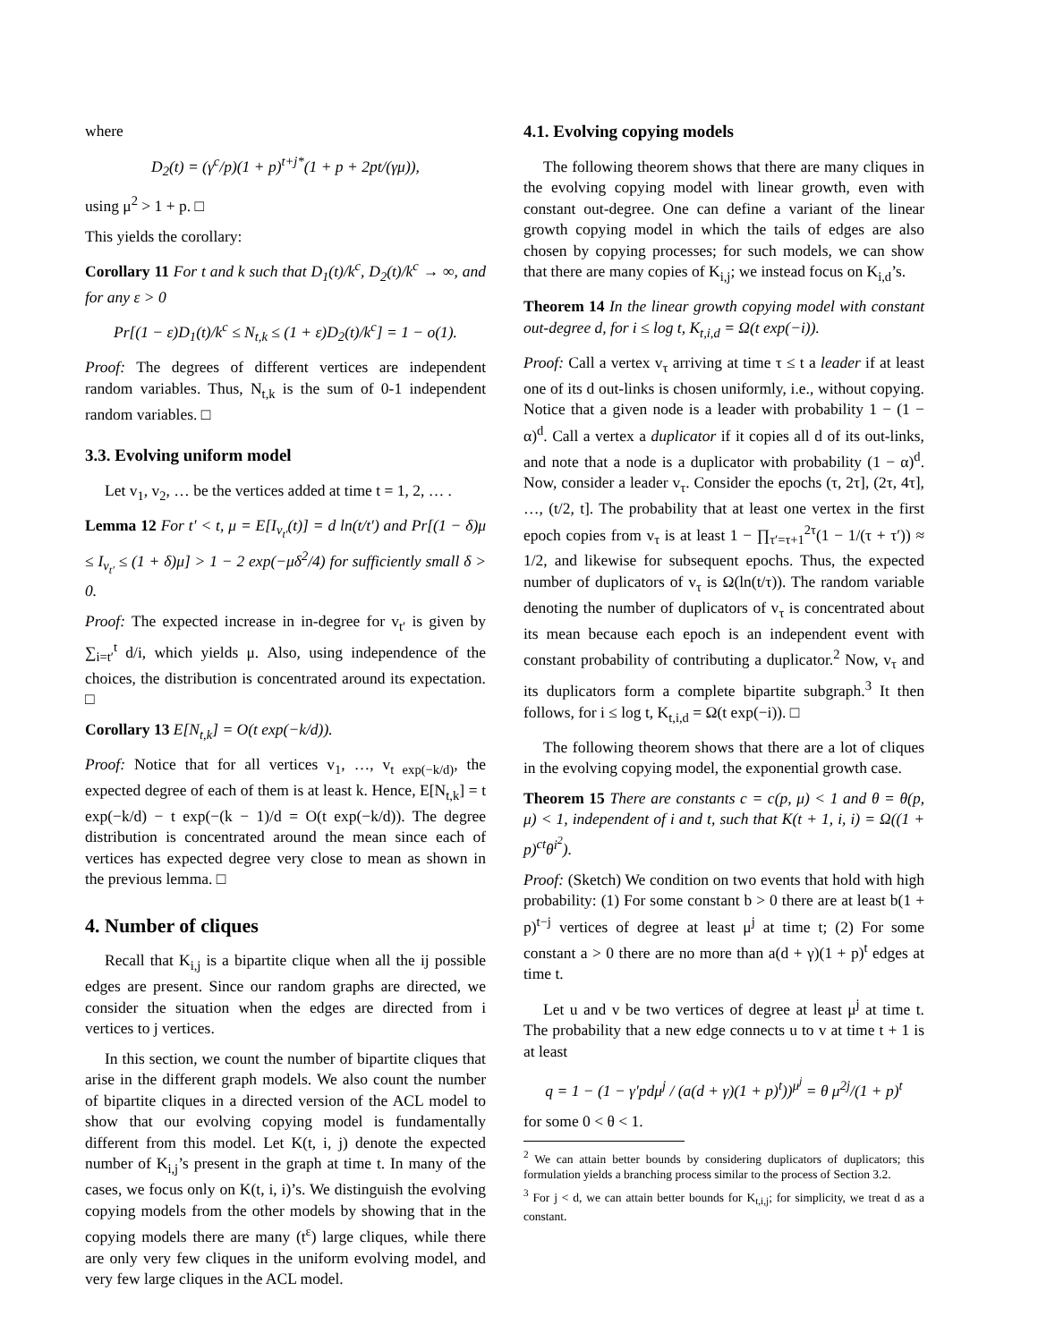where
D<sub>2</sub>(t) = (γ<sup>c</sup>/p)(1 + p)<sup>t+j*</sup>(1 + p + 2pt/(γμ)),
using μ<sup>2</sup> > 1 + p. □
This yields the corollary:
Corollary 11 For t and k such that D<sub>1</sub>(t)/k<sup>c</sup>, D<sub>2</sub>(t)/k<sup>c</sup> → ∞, and for any ε > 0
Pr[(1 − ε)D<sub>1</sub>(t)/k<sup>c</sup> ≤ N<sub>t,k</sub> ≤ (1 + ε)D<sub>2</sub>(t)/k<sup>c</sup>] = 1 − o(1).
Proof: The degrees of different vertices are independent random variables. Thus, N<sub>t,k</sub> is the sum of 0-1 independent random variables. □
3.3. Evolving uniform model
Let v<sub>1</sub>, v<sub>2</sub>, … be the vertices added at time t = 1, 2, … .
Lemma 12 For t′ < t, μ = E[I<sub>v<sub>t′</sub></sub>(t)] = d ln(t/t′) and Pr[(1 − δ)μ ≤ I<sub>v<sub>t′</sub></sub> ≤ (1 + δ)μ] > 1 − 2 exp(−μδ<sup>2</sup>/4) for sufficiently small δ > 0.
Proof: The expected increase in in-degree for v<sub>t′</sub> is given by ∑<sub>i=t′</sub><sup>t</sup> d/i, which yields μ. Also, using independence of the choices, the distribution is concentrated around its expectation. □
Corollary 13 E[N<sub>t,k</sub>] = O(t exp(−k/d)).
Proof: Notice that for all vertices v<sub>1</sub>, …, v<sub>t exp(−k/d)</sub>, the expected degree of each of them is at least k. Hence, E[N<sub>t,k</sub>] = t exp(−k/d) − t exp(−(k − 1)/d = O(t exp(−k/d)). The degree distribution is concentrated around the mean since each of vertices has expected degree very close to mean as shown in the previous lemma. □
4. Number of cliques
Recall that K<sub>i,j</sub> is a bipartite clique when all the ij possible edges are present. Since our random graphs are directed, we consider the situation when the edges are directed from i vertices to j vertices.
In this section, we count the number of bipartite cliques that arise in the different graph models. We also count the number of bipartite cliques in a directed version of the ACL model to show that our evolving copying model is fundamentally different from this model. Let K(t, i, j) denote the expected number of K<sub>i,j</sub>’s present in the graph at time t. In many of the cases, we focus only on K(t, i, i)’s. We distinguish the evolving copying models from the other models by showing that in the copying models there are many (t<sup>ε</sup>) large cliques, while there are only very few cliques in the uniform evolving model, and very few large cliques in the ACL model.
4.1. Evolving copying models
The following theorem shows that there are many cliques in the evolving copying model with linear growth, even with constant out-degree. One can define a variant of the linear growth copying model in which the tails of edges are also chosen by copying processes; for such models, we can show that there are many copies of K<sub>i,j</sub>; we instead focus on K<sub>i,d</sub>’s.
Theorem 14 In the linear growth copying model with constant out-degree d, for i ≤ log t, K<sub>t,i,d</sub> = Ω(t exp(−i)).
Proof: Call a vertex v<sub>τ</sub> arriving at time τ ≤ t a leader if at least one of its d out-links is chosen uniformly, i.e., without copying. Notice that a given node is a leader with probability 1 − (1 − α)<sup>d</sup>. Call a vertex a duplicator if it copies all d of its out-links, and note that a node is a duplicator with probability (1 − α)<sup>d</sup>. Now, consider a leader v<sub>τ</sub>. Consider the epochs (τ, 2τ], (2τ, 4τ], …, (t/2, t]. The probability that at least one vertex in the first epoch copies from v<sub>τ</sub> is at least 1 − ∏<sub>τ′=τ+1</sub><sup>2τ</sup>(1 − 1/(τ + τ′)) ≈ 1/2, and likewise for subsequent epochs. Thus, the expected number of duplicators of v<sub>τ</sub> is Ω(ln(t/τ)). The random variable denoting the number of duplicators of v<sub>τ</sub> is concentrated about its mean because each epoch is an independent event with constant probability of contributing a duplicator.<sup>2</sup> Now, v<sub>τ</sub> and its duplicators form a complete bipartite subgraph.<sup>3</sup> It then follows, for i ≤ log t, K<sub>t,i,d</sub> = Ω(t exp(−i)). □
The following theorem shows that there are a lot of cliques in the evolving copying model, the exponential growth case.
Theorem 15 There are constants c = c(p, μ) < 1 and θ = θ(p, μ) < 1, independent of i and t, such that K(t + 1, i, i) = Ω((1 + p)<sup>ct</sup>θ<sup>i<sup>2</sup></sup>).
Proof: (Sketch) We condition on two events that hold with high probability: (1) For some constant b > 0 there are at least b(1 + p)<sup>t−j</sup> vertices of degree at least μ<sup>j</sup> at time t; (2) For some constant a > 0 there are no more than a(d + γ)(1 + p)<sup>t</sup> edges at time t.
Let u and v be two vertices of degree at least μ<sup>j</sup> at time t. The probability that a new edge connects u to v at time t + 1 is at least
q = 1 − (1 − γ′pdμ<sup>j</sup> / (a(d + γ)(1 + p)<sup>t</sup>))<sup>μ<sup>j</sup></sup> = θ μ<sup>2j</sup>/(1 + p)<sup>t</sup>
for some 0 < θ < 1.
<sup>2</sup> We can attain better bounds by considering duplicators of duplicators; this formulation yields a branching process similar to the process of Section 3.2.
<sup>3</sup> For j < d, we can attain better bounds for K<sub>t,i,j</sub>; for simplicity, we treat d as a constant.